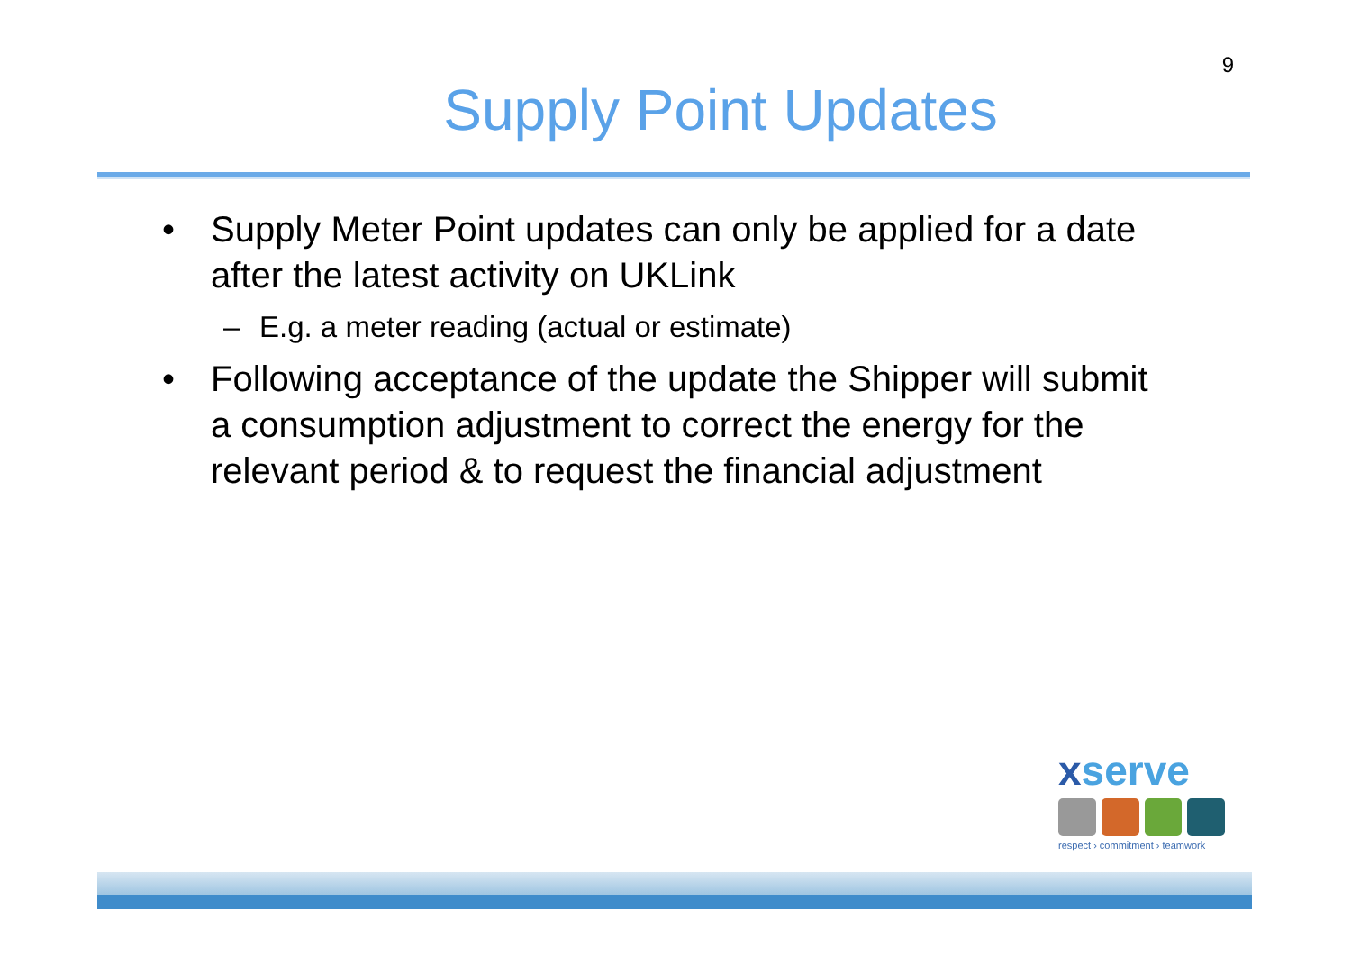9
Supply Point Updates
• Supply Meter Point updates can only be applied for a date after the latest activity on UKLink
– E.g. a meter reading (actual or estimate)
• Following acceptance of the update the Shipper will submit a consumption adjustment to correct the energy for the relevant period & to request the financial adjustment
xserve
respect › commitment › teamwork